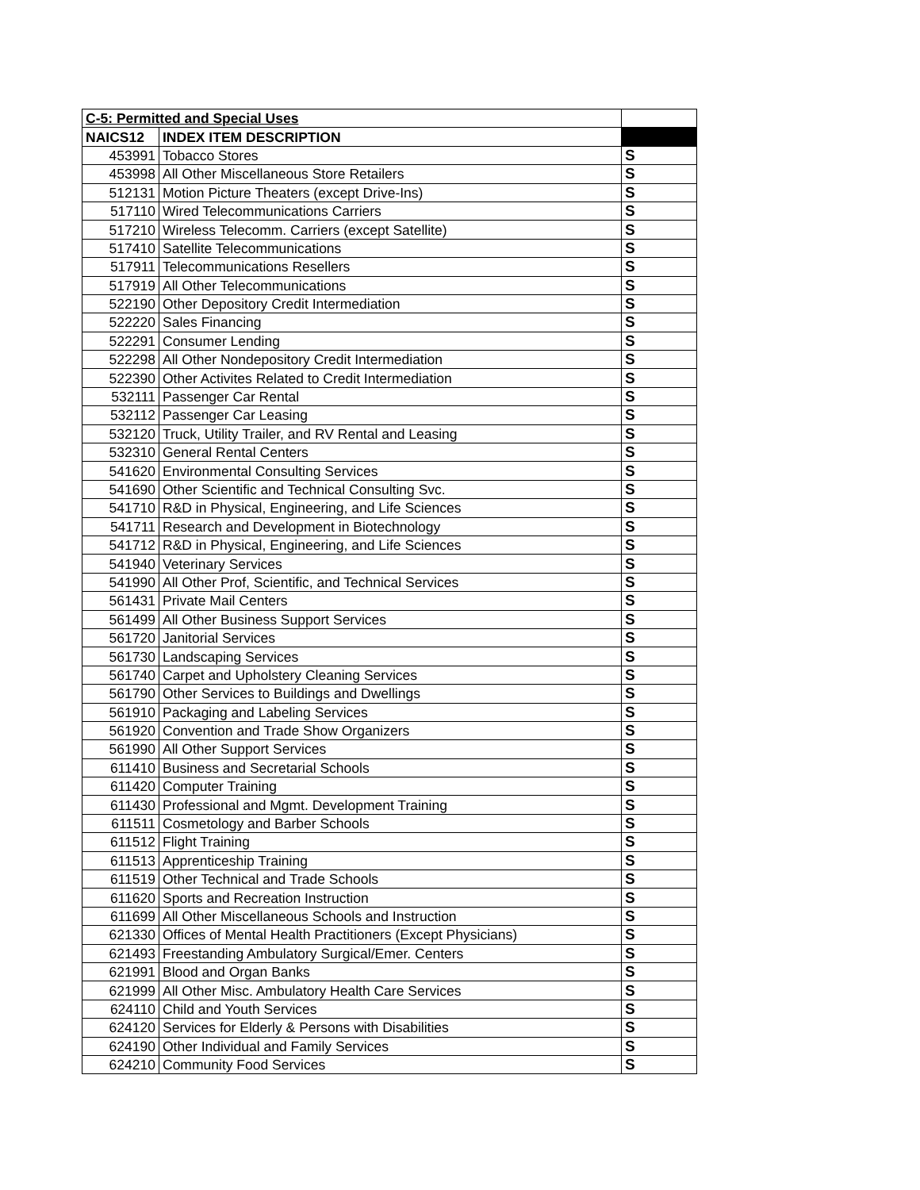| C-5: Permitted and Special Uses | | |
| NAICS12 | INDEX ITEM DESCRIPTION | |
| 453991 | Tobacco Stores | S |
| 453998 | All Other Miscellaneous Store Retailers | S |
| 512131 | Motion Picture Theaters (except Drive-Ins) | S |
| 517110 | Wired Telecommunications Carriers | S |
| 517210 | Wireless Telecomm. Carriers (except Satellite) | S |
| 517410 | Satellite Telecommunications | S |
| 517911 | Telecommunications Resellers | S |
| 517919 | All Other Telecommunications | S |
| 522190 | Other Depository Credit Intermediation | S |
| 522220 | Sales Financing | S |
| 522291 | Consumer Lending | S |
| 522298 | All Other Nondepository Credit Intermediation | S |
| 522390 | Other Activites Related to Credit Intermediation | S |
| 532111 | Passenger Car Rental | S |
| 532112 | Passenger Car Leasing | S |
| 532120 | Truck, Utility Trailer, and RV Rental and Leasing | S |
| 532310 | General Rental Centers | S |
| 541620 | Environmental Consulting Services | S |
| 541690 | Other Scientific and Technical Consulting Svc. | S |
| 541710 | R&D in Physical, Engineering, and Life Sciences | S |
| 541711 | Research and Development in Biotechnology | S |
| 541712 | R&D in Physical, Engineering, and Life Sciences | S |
| 541940 | Veterinary Services | S |
| 541990 | All Other Prof, Scientific, and Technical Services | S |
| 561431 | Private Mail Centers | S |
| 561499 | All Other Business Support Services | S |
| 561720 | Janitorial Services | S |
| 561730 | Landscaping Services | S |
| 561740 | Carpet and Upholstery Cleaning Services | S |
| 561790 | Other Services to Buildings and Dwellings | S |
| 561910 | Packaging and Labeling Services | S |
| 561920 | Convention and Trade Show Organizers | S |
| 561990 | All Other Support Services | S |
| 611410 | Business and Secretarial Schools | S |
| 611420 | Computer Training | S |
| 611430 | Professional and Mgmt. Development Training | S |
| 611511 | Cosmetology and Barber Schools | S |
| 611512 | Flight Training | S |
| 611513 | Apprenticeship Training | S |
| 611519 | Other Technical and Trade Schools | S |
| 611620 | Sports and Recreation Instruction | S |
| 611699 | All Other Miscellaneous Schools and Instruction | S |
| 621330 | Offices of Mental Health Practitioners (Except Physicians) | S |
| 621493 | Freestanding Ambulatory Surgical/Emer. Centers | S |
| 621991 | Blood and Organ Banks | S |
| 621999 | All Other Misc. Ambulatory Health Care Services | S |
| 624110 | Child and Youth Services | S |
| 624120 | Services for Elderly & Persons with Disabilities | S |
| 624190 | Other Individual and Family Services | S |
| 624210 | Community Food Services | S |